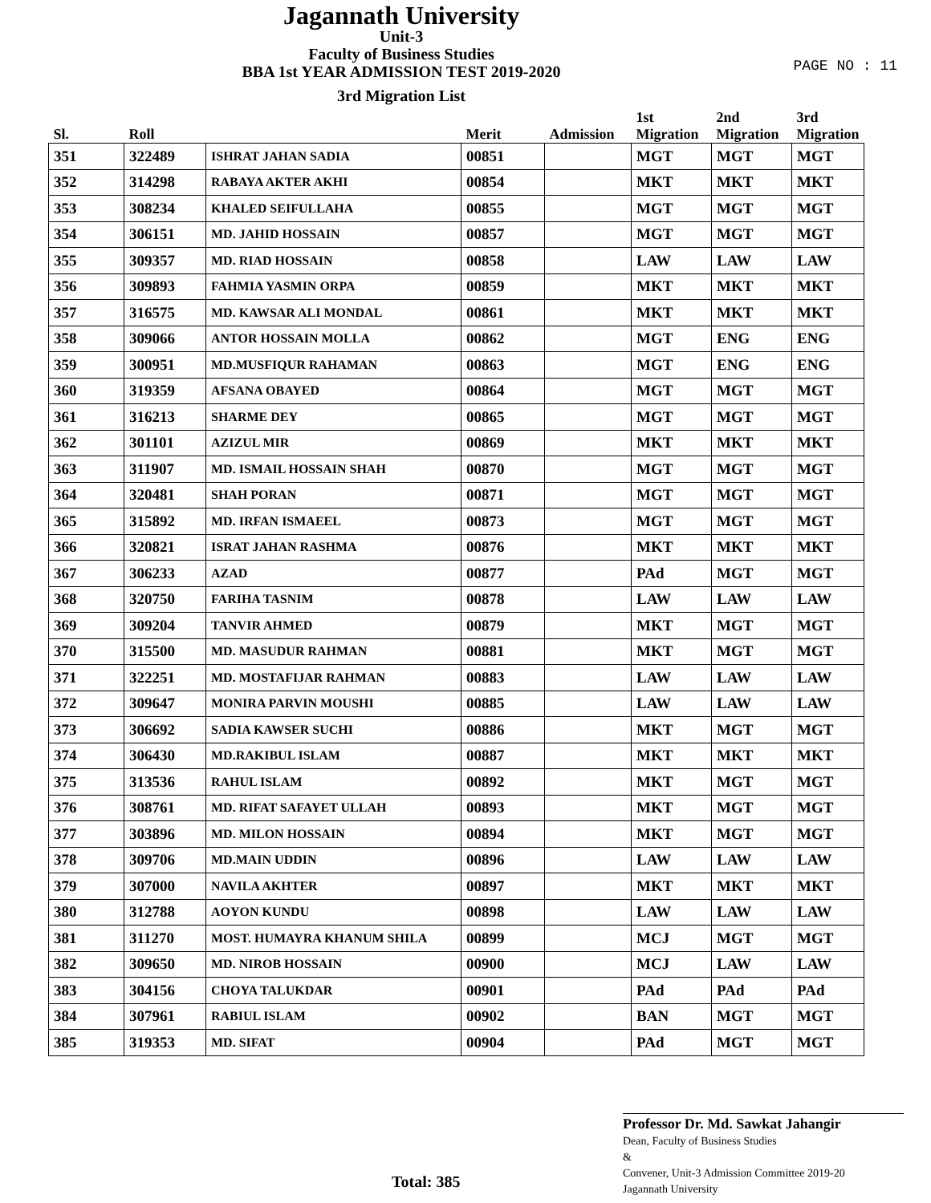Jagannath University
Unit-3
Faculty of Business Studies
BBA 1st YEAR ADMISSION TEST 2019-2020
3rd Migration List
PAGE NO : 11
| Sl. | Roll | | Merit | Admission | 1st Migration | 2nd Migration | 3rd Migration |
| --- | --- | --- | --- | --- | --- | --- | --- |
| 351 | 322489 | ISHRAT JAHAN SADIA | 00851 | | MGT | MGT | MGT |
| 352 | 314298 | RABAYA AKTER AKHI | 00854 | | MKT | MKT | MKT |
| 353 | 308234 | KHALED SEIFULLAHA | 00855 | | MGT | MGT | MGT |
| 354 | 306151 | MD. JAHID HOSSAIN | 00857 | | MGT | MGT | MGT |
| 355 | 309357 | MD. RIAD HOSSAIN | 00858 | | LAW | LAW | LAW |
| 356 | 309893 | FAHMIA YASMIN ORPA | 00859 | | MKT | MKT | MKT |
| 357 | 316575 | MD. KAWSAR ALI MONDAL | 00861 | | MKT | MKT | MKT |
| 358 | 309066 | ANTOR HOSSAIN MOLLA | 00862 | | MGT | ENG | ENG |
| 359 | 300951 | MD.MUSFIQUR RAHAMAN | 00863 | | MGT | ENG | ENG |
| 360 | 319359 | AFSANA OBAYED | 00864 | | MGT | MGT | MGT |
| 361 | 316213 | SHARME DEY | 00865 | | MGT | MGT | MGT |
| 362 | 301101 | AZIZUL MIR | 00869 | | MKT | MKT | MKT |
| 363 | 311907 | MD. ISMAIL HOSSAIN SHAH | 00870 | | MGT | MGT | MGT |
| 364 | 320481 | SHAH PORAN | 00871 | | MGT | MGT | MGT |
| 365 | 315892 | MD. IRFAN ISMAEEL | 00873 | | MGT | MGT | MGT |
| 366 | 320821 | ISRAT JAHAN RASHMA | 00876 | | MKT | MKT | MKT |
| 367 | 306233 | AZAD | 00877 | | PAd | MGT | MGT |
| 368 | 320750 | FARIHA TASNIM | 00878 | | LAW | LAW | LAW |
| 369 | 309204 | TANVIR AHMED | 00879 | | MKT | MGT | MGT |
| 370 | 315500 | MD. MASUDUR RAHMAN | 00881 | | MKT | MGT | MGT |
| 371 | 322251 | MD. MOSTAFIJAR RAHMAN | 00883 | | LAW | LAW | LAW |
| 372 | 309647 | MONIRA PARVIN MOUSHI | 00885 | | LAW | LAW | LAW |
| 373 | 306692 | SADIA KAWSER SUCHI | 00886 | | MKT | MGT | MGT |
| 374 | 306430 | MD.RAKIBUL ISLAM | 00887 | | MKT | MKT | MKT |
| 375 | 313536 | RAHUL ISLAM | 00892 | | MKT | MGT | MGT |
| 376 | 308761 | MD. RIFAT SAFAYET ULLAH | 00893 | | MKT | MGT | MGT |
| 377 | 303896 | MD. MILON HOSSAIN | 00894 | | MKT | MGT | MGT |
| 378 | 309706 | MD.MAIN UDDIN | 00896 | | LAW | LAW | LAW |
| 379 | 307000 | NAVILA AKHTER | 00897 | | MKT | MKT | MKT |
| 380 | 312788 | AOYON KUNDU | 00898 | | LAW | LAW | LAW |
| 381 | 311270 | MOST. HUMAYRA KHANUM SHILA | 00899 | | MCJ | MGT | MGT |
| 382 | 309650 | MD. NIROB HOSSAIN | 00900 | | MCJ | LAW | LAW |
| 383 | 304156 | CHOYA TALUKDAR | 00901 | | PAd | PAd | PAd |
| 384 | 307961 | RABIUL ISLAM | 00902 | | BAN | MGT | MGT |
| 385 | 319353 | MD. SIFAT | 00904 | | PAd | MGT | MGT |
Total: 385
Professor Dr. Md. Sawkat Jahangir
Dean, Faculty of Business Studies
&
Convener, Unit-3 Admission Committee 2019-20
Jagannath University